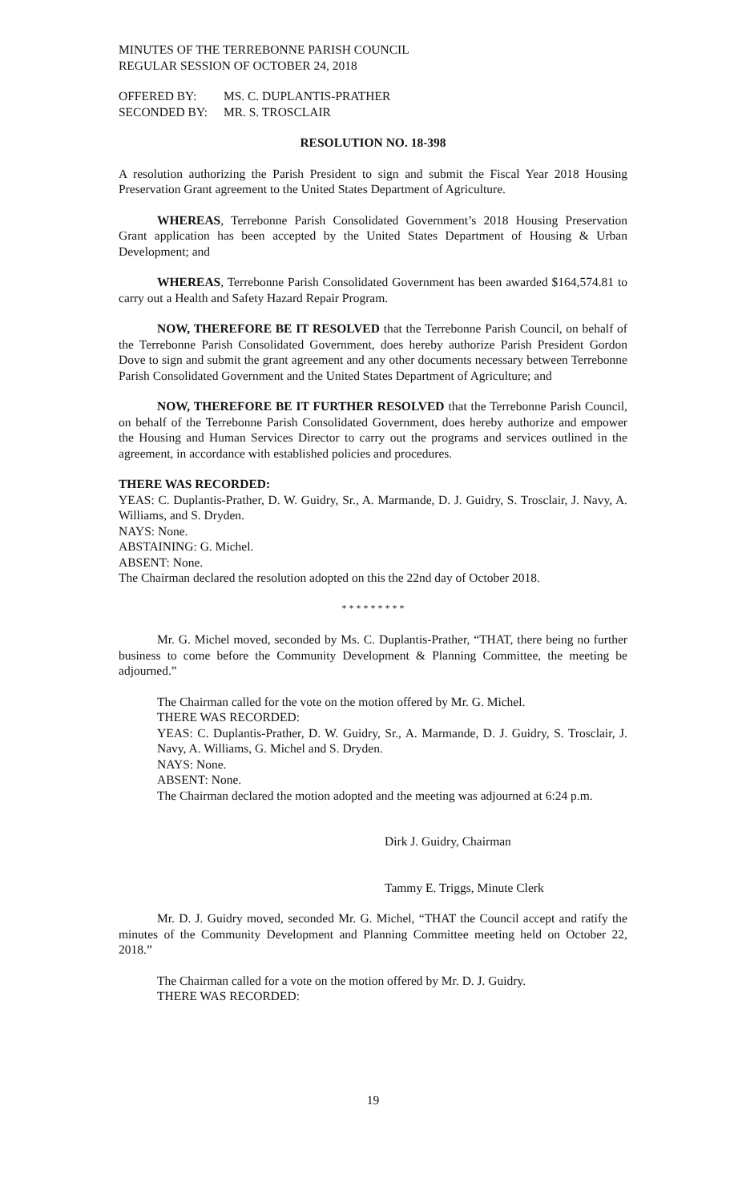MINUTES OF THE TERREBONNE PARISH COUNCIL
REGULAR SESSION OF OCTOBER 24, 2018
OFFERED BY: MS. C. DUPLANTIS-PRATHER
SECONDED BY: MR. S. TROSCLAIR
RESOLUTION NO. 18-398
A resolution authorizing the Parish President to sign and submit the Fiscal Year 2018 Housing Preservation Grant agreement to the United States Department of Agriculture.
WHEREAS, Terrebonne Parish Consolidated Government’s 2018 Housing Preservation Grant application has been accepted by the United States Department of Housing & Urban Development; and
WHEREAS, Terrebonne Parish Consolidated Government has been awarded $164,574.81 to carry out a Health and Safety Hazard Repair Program.
NOW, THEREFORE BE IT RESOLVED that the Terrebonne Parish Council, on behalf of the Terrebonne Parish Consolidated Government, does hereby authorize Parish President Gordon Dove to sign and submit the grant agreement and any other documents necessary between Terrebonne Parish Consolidated Government and the United States Department of Agriculture; and
NOW, THEREFORE BE IT FURTHER RESOLVED that the Terrebonne Parish Council, on behalf of the Terrebonne Parish Consolidated Government, does hereby authorize and empower the Housing and Human Services Director to carry out the programs and services outlined in the agreement, in accordance with established policies and procedures.
THERE WAS RECORDED:
YEAS: C. Duplantis-Prather, D. W. Guidry, Sr., A. Marmande, D. J. Guidry, S. Trosclair, J. Navy, A. Williams, and S. Dryden.
NAYS: None.
ABSTAINING: G. Michel.
ABSENT: None.
The Chairman declared the resolution adopted on this the 22nd day of October 2018.
* * * * * * * * *
Mr. G. Michel moved, seconded by Ms. C. Duplantis-Prather, “THAT, there being no further business to come before the Community Development & Planning Committee, the meeting be adjourned.”
The Chairman called for the vote on the motion offered by Mr. G. Michel.
THERE WAS RECORDED:
YEAS: C. Duplantis-Prather, D. W. Guidry, Sr., A. Marmande, D. J. Guidry, S. Trosclair, J. Navy, A. Williams, G. Michel and S. Dryden.
NAYS: None.
ABSENT: None.
The Chairman declared the motion adopted and the meeting was adjourned at 6:24 p.m.
Dirk J. Guidry, Chairman
Tammy E. Triggs, Minute Clerk
Mr. D. J. Guidry moved, seconded Mr. G. Michel, “THAT the Council accept and ratify the minutes of the Community Development and Planning Committee meeting held on October 22, 2018.”
The Chairman called for a vote on the motion offered by Mr. D. J. Guidry.
THERE WAS RECORDED:
19